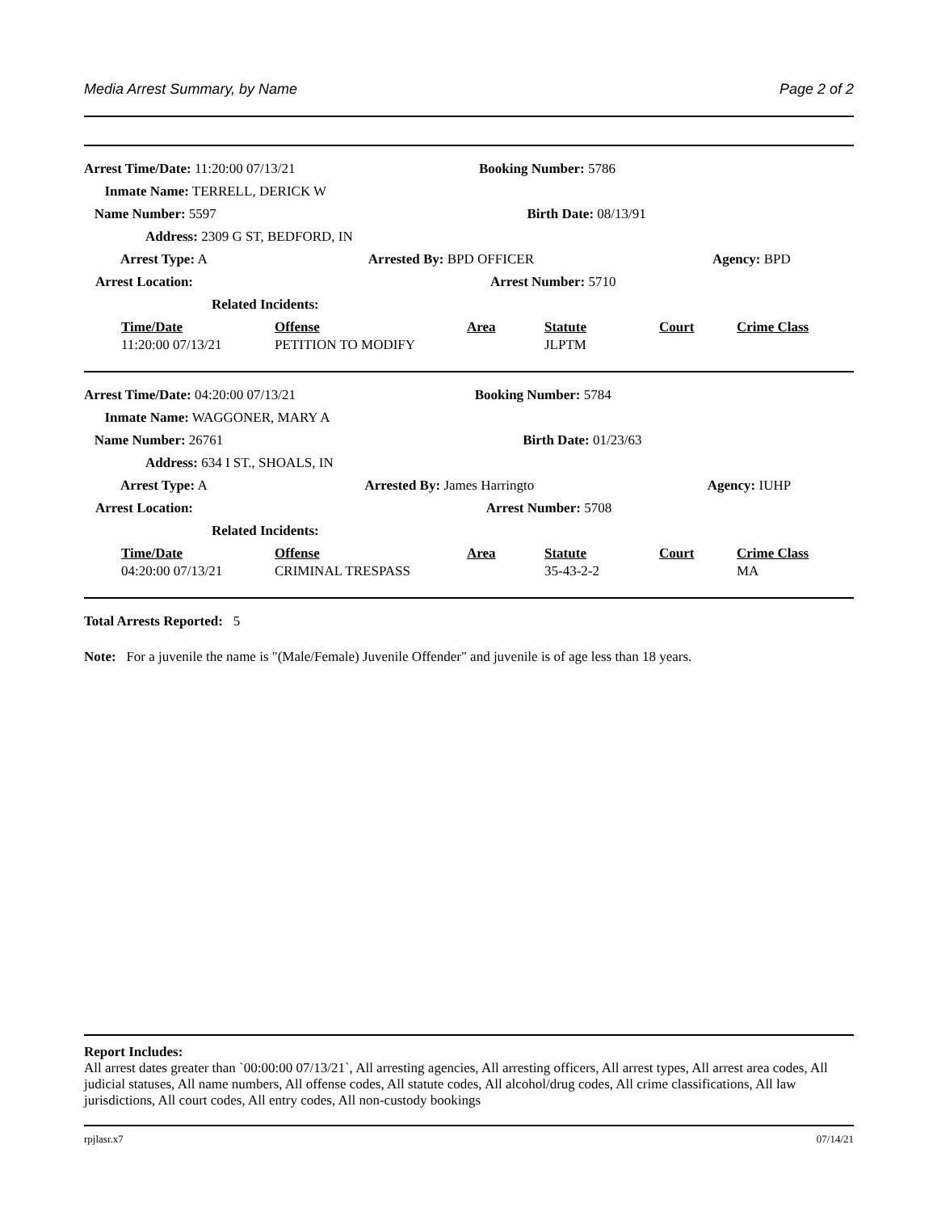Media Arrest Summary, by Name Page 2 of 2
| Arrest Time/Date: 11:20:00 07/13/21 | | Booking Number: 5786 | |
| Inmate Name: TERRELL, DERICK W | | | |
| Name Number: 5597 | | Birth Date: 08/13/91 | |
| Address: 2309 G ST, BEDFORD, IN | | | |
| Arrest Type: A | Arrested By: BPD OFFICER | | Agency: BPD |
| Arrest Location: | | Arrest Number: 5710 | |
| Related Incidents: | | | |
| Time/Date | Offense | Area | Statute | Court | Crime Class |
| --- | --- | --- | --- | --- | --- |
| 11:20:00 07/13/21 | PETITION TO MODIFY | | JLPTM | | |
| Arrest Time/Date: 04:20:00 07/13/21 | | Booking Number: 5784 | |
| Inmate Name: WAGGONER, MARY A | | | |
| Name Number: 26761 | | Birth Date: 01/23/63 | |
| Address: 634 I ST., SHOALS, IN | | | |
| Arrest Type: A | Arrested By: James Harringto | | Agency: IUHP |
| Arrest Location: | | Arrest Number: 5708 | |
| Related Incidents: | | | |
| Time/Date | Offense | Area | Statute | Court | Crime Class |
| --- | --- | --- | --- | --- | --- |
| 04:20:00 07/13/21 | CRIMINAL TRESPASS | | 35-43-2-2 | | MA |
Total Arrests Reported: 5
Note: For a juvenile the name is "(Male/Female) Juvenile Offender" and juvenile is of age less than 18 years.
Report Includes:
All arrest dates greater than `00:00:00 07/13/21`, All arresting agencies, All arresting officers, All arrest types, All arrest area codes, All judicial statuses, All name numbers, All offense codes, All statute codes, All alcohol/drug codes, All crime classifications, All law jurisdictions, All court codes, All entry codes, All non-custody bookings
rpjlasr.x7 07/14/21